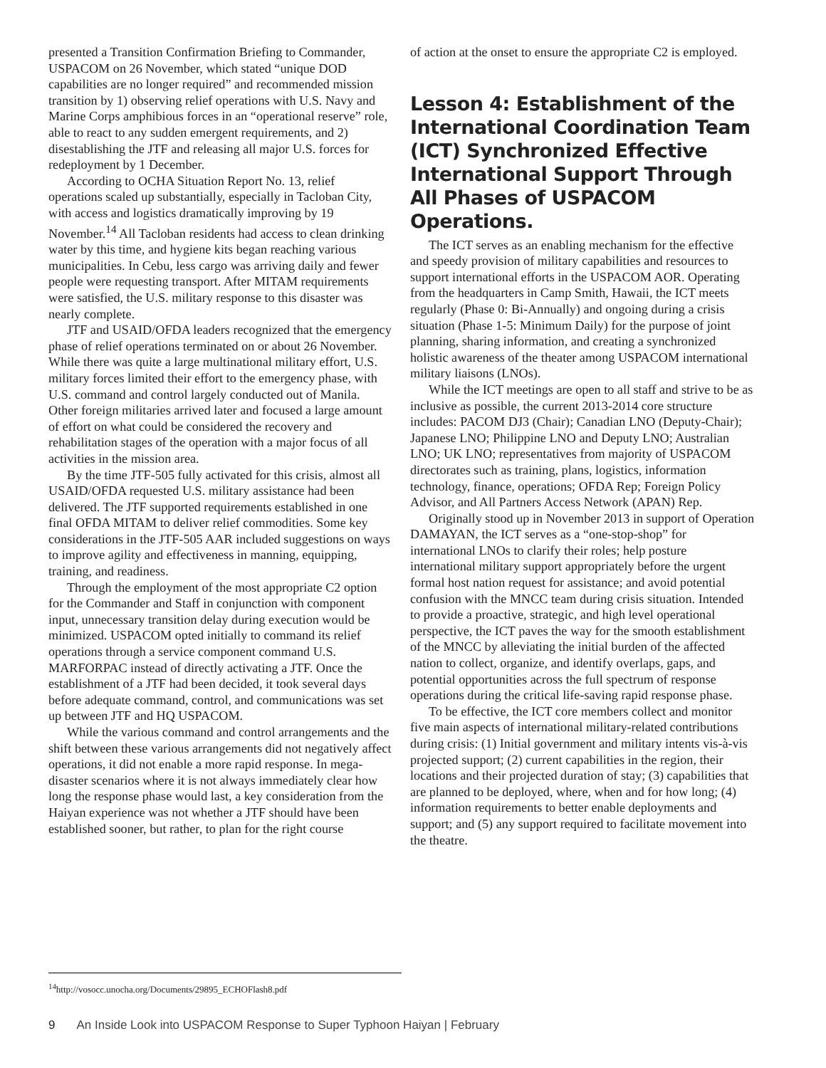presented a Transition Confirmation Briefing to Commander, USPACOM on 26 November, which stated “unique DOD capabilities are no longer required” and recommended mission transition by 1) observing relief operations with U.S. Navy and Marine Corps amphibious forces in an “operational reserve” role, able to react to any sudden emergent requirements, and 2) disestablishing the JTF and releasing all major U.S. forces for redeployment by 1 December.
According to OCHA Situation Report No. 13, relief operations scaled up substantially, especially in Tacloban City, with access and logistics dramatically improving by 19 November.<sup>14</sup> All Tacloban residents had access to clean drinking water by this time, and hygiene kits began reaching various municipalities. In Cebu, less cargo was arriving daily and fewer people were requesting transport. After MITAM requirements were satisfied, the U.S. military response to this disaster was nearly complete.
JTF and USAID/OFDA leaders recognized that the emergency phase of relief operations terminated on or about 26 November. While there was quite a large multinational military effort, U.S. military forces limited their effort to the emergency phase, with U.S. command and control largely conducted out of Manila. Other foreign militaries arrived later and focused a large amount of effort on what could be considered the recovery and rehabilitation stages of the operation with a major focus of all activities in the mission area.
By the time JTF-505 fully activated for this crisis, almost all USAID/OFDA requested U.S. military assistance had been delivered. The JTF supported requirements established in one final OFDA MITAM to deliver relief commodities. Some key considerations in the JTF-505 AAR included suggestions on ways to improve agility and effectiveness in manning, equipping, training, and readiness.
Through the employment of the most appropriate C2 option for the Commander and Staff in conjunction with component input, unnecessary transition delay during execution would be minimized. USPACOM opted initially to command its relief operations through a service component command U.S. MARFORPAC instead of directly activating a JTF. Once the establishment of a JTF had been decided, it took several days before adequate command, control, and communications was set up between JTF and HQ USPACOM.
While the various command and control arrangements and the shift between these various arrangements did not negatively affect operations, it did not enable a more rapid response. In mega-disaster scenarios where it is not always immediately clear how long the response phase would last, a key consideration from the Haiyan experience was not whether a JTF should have been established sooner, but rather, to plan for the right course
of action at the onset to ensure the appropriate C2 is employed.
Lesson 4: Establishment of the International Coordination Team (ICT) Synchronized Effective International Support Through All Phases of USPACOM Operations.
The ICT serves as an enabling mechanism for the effective and speedy provision of military capabilities and resources to support international efforts in the USPACOM AOR. Operating from the headquarters in Camp Smith, Hawaii, the ICT meets regularly (Phase 0: Bi-Annually) and ongoing during a crisis situation (Phase 1-5: Minimum Daily) for the purpose of joint planning, sharing information, and creating a synchronized holistic awareness of the theater among USPACOM international military liaisons (LNOs).
While the ICT meetings are open to all staff and strive to be as inclusive as possible, the current 2013-2014 core structure includes: PACOM DJ3 (Chair); Canadian LNO (Deputy-Chair); Japanese LNO; Philippine LNO and Deputy LNO; Australian LNO; UK LNO; representatives from majority of USPACOM directorates such as training, plans, logistics, information technology, finance, operations; OFDA Rep; Foreign Policy Advisor, and All Partners Access Network (APAN) Rep.
Originally stood up in November 2013 in support of Operation DAMAYAN, the ICT serves as a “one-stop-shop” for international LNOs to clarify their roles; help posture international military support appropriately before the urgent formal host nation request for assistance; and avoid potential confusion with the MNCC team during crisis situation. Intended to provide a proactive, strategic, and high level operational perspective, the ICT paves the way for the smooth establishment of the MNCC by alleviating the initial burden of the affected nation to collect, organize, and identify overlaps, gaps, and potential opportunities across the full spectrum of response operations during the critical life-saving rapid response phase.
To be effective, the ICT core members collect and monitor five main aspects of international military-related contributions during crisis: (1) Initial government and military intents vis-à-vis projected support; (2) current capabilities in the region, their locations and their projected duration of stay; (3) capabilities that are planned to be deployed, where, when and for how long; (4) information requirements to better enable deployments and support; and (5) any support required to facilitate movement into the theatre.
<sup>14</sup> http://vosocc.unocha.org/Documents/29895_ECHOFlash8.pdf
9 An Inside Look into USPACOM Response to Super Typhoon Haiyan | February